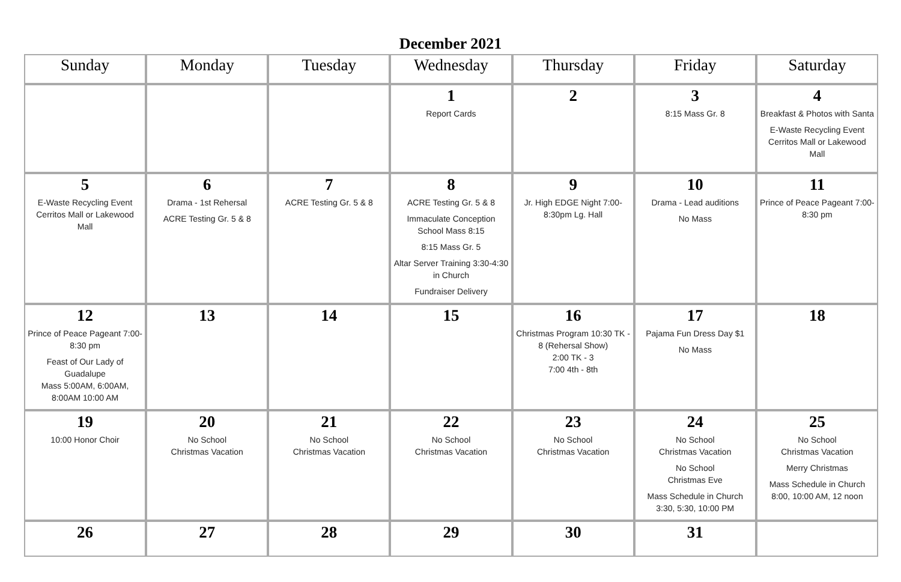December 2021
| Sunday | Monday | Tuesday | Wednesday | Thursday | Friday | Saturday |
| --- | --- | --- | --- | --- | --- | --- |
| | | | 1 Report Cards | 2 | 3 8:15 Mass Gr. 8 | 4 Breakfast & Photos with Santa E-Waste Recycling Event Cerritos Mall or Lakewood Mall |
| 5 E-Waste Recycling Event Cerritos Mall or Lakewood Mall | 6 Drama - 1st Rehersal ACRE Testing Gr. 5 & 8 | 7 ACRE Testing Gr. 5 & 8 | 8 ACRE Testing Gr. 5 & 8 Immaculate Conception School Mass 8:15 8:15 Mass Gr. 5 Altar Server Training 3:30-4:30 in Church Fundraiser Delivery | 9 Jr. High EDGE Night 7:00-8:30pm Lg. Hall | 10 Drama - Lead auditions No Mass | 11 Prince of Peace Pageant 7:00-8:30 pm |
| 12 Prince of Peace Pageant 7:00-8:30 pm Feast of Our Lady of Guadalupe Mass 5:00AM, 6:00AM, 8:00AM 10:00 AM | 13 | 14 | 15 | 16 Christmas Program 10:30 TK - 8 (Rehersal Show) 2:00 TK - 3 7:00 4th - 8th | 17 Pajama Fun Dress Day $1 No Mass | 18 |
| 19 10:00 Honor Choir | 20 No School Christmas Vacation | 21 No School Christmas Vacation | 22 No School Christmas Vacation | 23 No School Christmas Vacation | 24 No School Christmas Vacation No School Christmas Eve Mass Schedule in Church 3:30, 5:30, 10:00 PM | 25 No School Christmas Vacation Merry Christmas Mass Schedule in Church 8:00, 10:00 AM, 12 noon |
| 26 | 27 | 28 | 29 | 30 | 31 | |